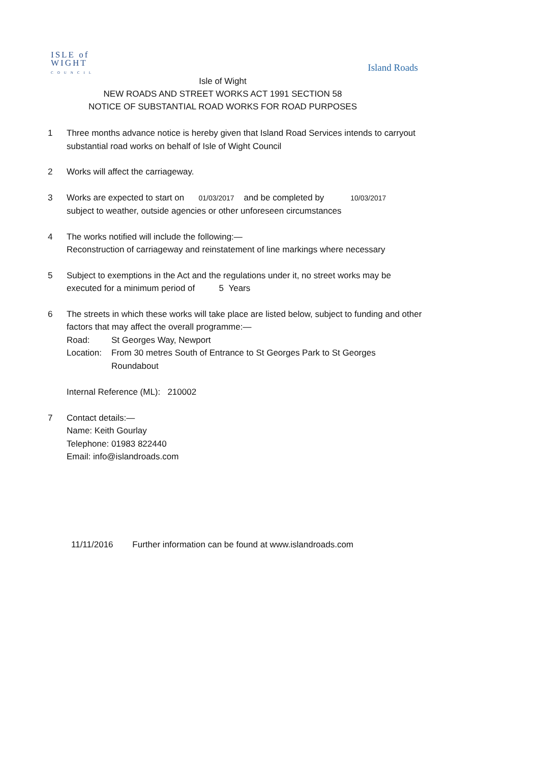ISLE of
WIGHT
COUNCIL
Island Roads
Isle of Wight
NEW ROADS AND STREET WORKS ACT 1991 SECTION 58
NOTICE OF SUBSTANTIAL ROAD WORKS FOR ROAD PURPOSES
1 Three months advance notice is hereby given that Island Road Services intends to carryout substantial road works on behalf of Isle of Wight Council
2 Works will affect the carriageway.
3 Works are expected to start on 01/03/2017 and be completed by 10/03/2017
subject to weather, outside agencies or other unforeseen circumstances
4 The works notified will include the following:—
Reconstruction of carriageway and reinstatement of line markings where necessary
5 Subject to exemptions in the Act and the regulations under it, no street works may be executed for a minimum period of 5 Years
6 The streets in which these works will take place are listed below, subject to funding and other factors that may affect the overall programme:—
Road: St Georges Way, Newport
Location: From 30 metres South of Entrance to St Georges Park to St Georges Roundabout
Internal Reference (ML): 210002
7 Contact details:—
Name: Keith Gourlay
Telephone: 01983 822440
Email: info@islandroads.com
11/11/2016 Further information can be found at www.islandroads.com